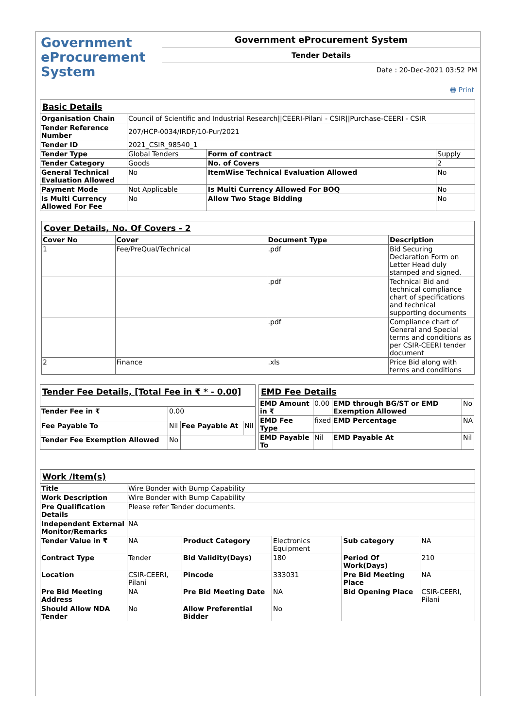Government
eProcurement
System
Government eProcurement System
Tender Details
Date : 20-Dec-2021 03:52 PM
🖶 Print
| Basic Details | | | |
| Organisation Chain | Council of Scientific and Industrial Research//CEERI-Pilani - CSIR//Purchase-CEERI - CSIR | | |
| Tender Reference Number | 207/HCP-0034/IRDF/10-Pur/2021 | | |
| Tender ID | 2021_CSIR_98540_1 | | |
| Tender Type | Global Tenders | Form of contract | Supply |
| Tender Category | Goods | No. of Covers | 2 |
| General Technical Evaluation Allowed | No | ItemWise Technical Evaluation Allowed | No |
| Payment Mode | Not Applicable | Is Multi Currency Allowed For BOQ | No |
| Is Multi Currency Allowed For Fee | No | Allow Two Stage Bidding | No |
| Cover Details, No. Of Covers - 2 | | | |
| Cover No | Cover | Document Type | Description |
| 1 | Fee/PreQual/Technical | .pdf | Bid Securing Declaration Form on Letter Head duly stamped and signed. |
| | | .pdf | Technical Bid and technical compliance chart of specifications and technical supporting documents |
| | | .pdf | Compliance chart of General and Special terms and conditions as per CSIR-CEERI tender document |
| 2 | Finance | .xls | Price Bid along with terms and conditions |
| Tender Fee Details, [Total Fee in ₹ * - 0.00] | | | |
| Tender Fee in ₹ | 0.00 | | |
| Fee Payable To | Nil | Fee Payable At | Nil |
| Tender Fee Exemption Allowed | No | | |
| EMD Fee Details | | | |
| EMD Amount in ₹ | 0.00 | EMD through BG/ST or EMD Exemption Allowed | No |
| EMD Fee Type | fixed | EMD Percentage | NA |
| EMD Payable To | Nil | EMD Payable At | Nil |
| Work /Item(s) | | | | | |
| Title | Wire Bonder with Bump Capability | | | | |
| Work Description | Wire Bonder with Bump Capability | | | | |
| Pre Qualification Details | Please refer Tender documents. | | | | |
| Independent External Monitor/Remarks | NA | | | | |
| Tender Value in ₹ | NA | Product Category | Electronics Equipment | Sub category | NA |
| Contract Type | Tender | Bid Validity(Days) | 180 | Period Of Work(Days) | 210 |
| Location | CSIR-CEERI, Pilani | Pincode | 333031 | Pre Bid Meeting Place | NA |
| Pre Bid Meeting Address | NA | Pre Bid Meeting Date | NA | Bid Opening Place | CSIR-CEERI, Pilani |
| Should Allow NDA Tender | No | Allow Preferential Bidder | No | | |